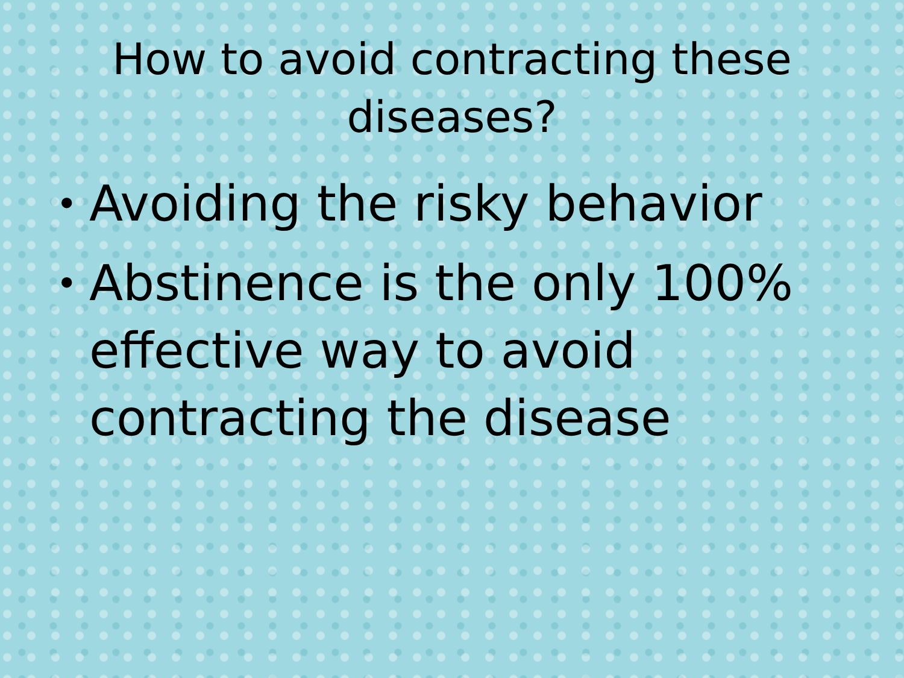How to avoid contracting these diseases?
• Avoiding the risky behavior
• Abstinence is the only 100% effective way to avoid contracting the disease